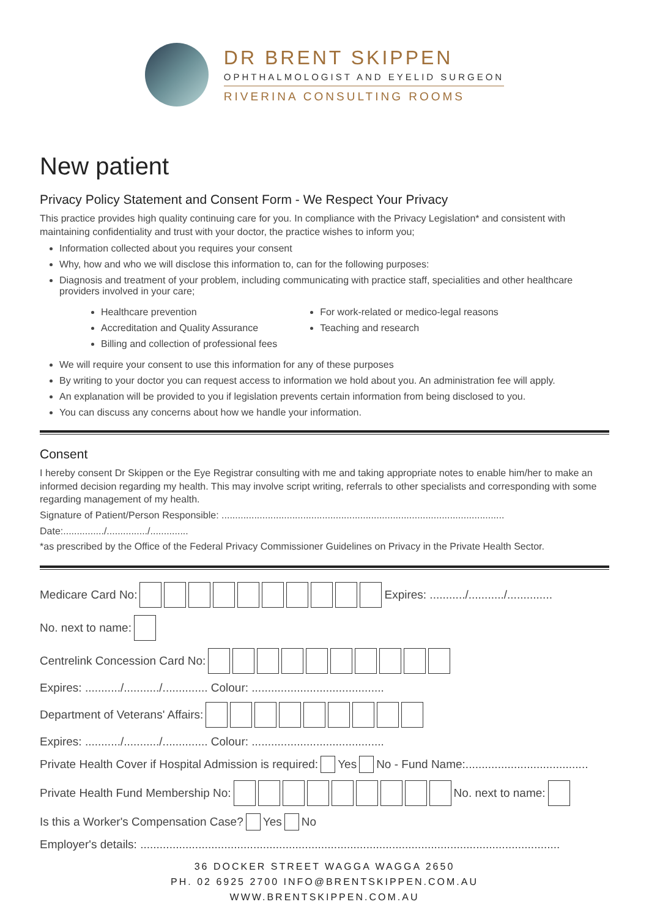DR BRENT SKIPPEN
OPHTHALMOLOGIST AND EYELID SURGEON
RIVERINA CONSULTING ROOMS
New patient
Privacy Policy Statement and Consent Form - We Respect Your Privacy
This practice provides high quality continuing care for you. In compliance with the Privacy Legislation* and consistent with maintaining confidentiality and trust with your doctor, the practice wishes to inform you;
Information collected about you requires your consent
Why, how and who we will disclose this information to, can for the following purposes:
Diagnosis and treatment of your problem, including communicating with practice staff, specialities and other healthcare providers involved in your care;
Healthcare prevention
Accreditation and Quality Assurance
Billing and collection of professional fees
For work-related or medico-legal reasons
Teaching and research
We will require your consent to use this information for any of these purposes
By writing to your doctor you can request access to information we hold about you. An administration fee will apply.
An explanation will be provided to you if legislation prevents certain information from being disclosed to you.
You can discuss any concerns about how we handle your information.
Consent
I hereby consent Dr Skippen or the Eye Registrar consulting with me and taking appropriate notes to enable him/her to make an informed decision regarding my health. This may involve script writing, referrals to other specialists and corresponding with some regarding management of my health.
Signature of Patient/Person Responsible: ........................................................................................................
Date:.............../.............../..............
*as prescribed by the Office of the Federal Privacy Commissioner Guidelines on Privacy in the Private Health Sector.
Medicare Card No: Expires: .........../.........../..............
No. next to name:
Centrelink Concession Card No:
Expires: .........../.........../.............. Colour: .........................................
Department of Veterans' Affairs:
Expires: .........../.........../.............. Colour: .........................................
Private Health Cover if Hospital Admission is required: Yes No - Fund Name:......................................
Private Health Fund Membership No: No. next to name:
Is this a Worker's Compensation Case? Yes No
Employer's details: ..................................................................................................................................
36 DOCKER STREET WAGGA WAGGA 2650
PH. 02 6925 2700 INFO@BRENTSKIPPEN.COM.AU
WWW.BRENTSKIPPEN.COM.AU